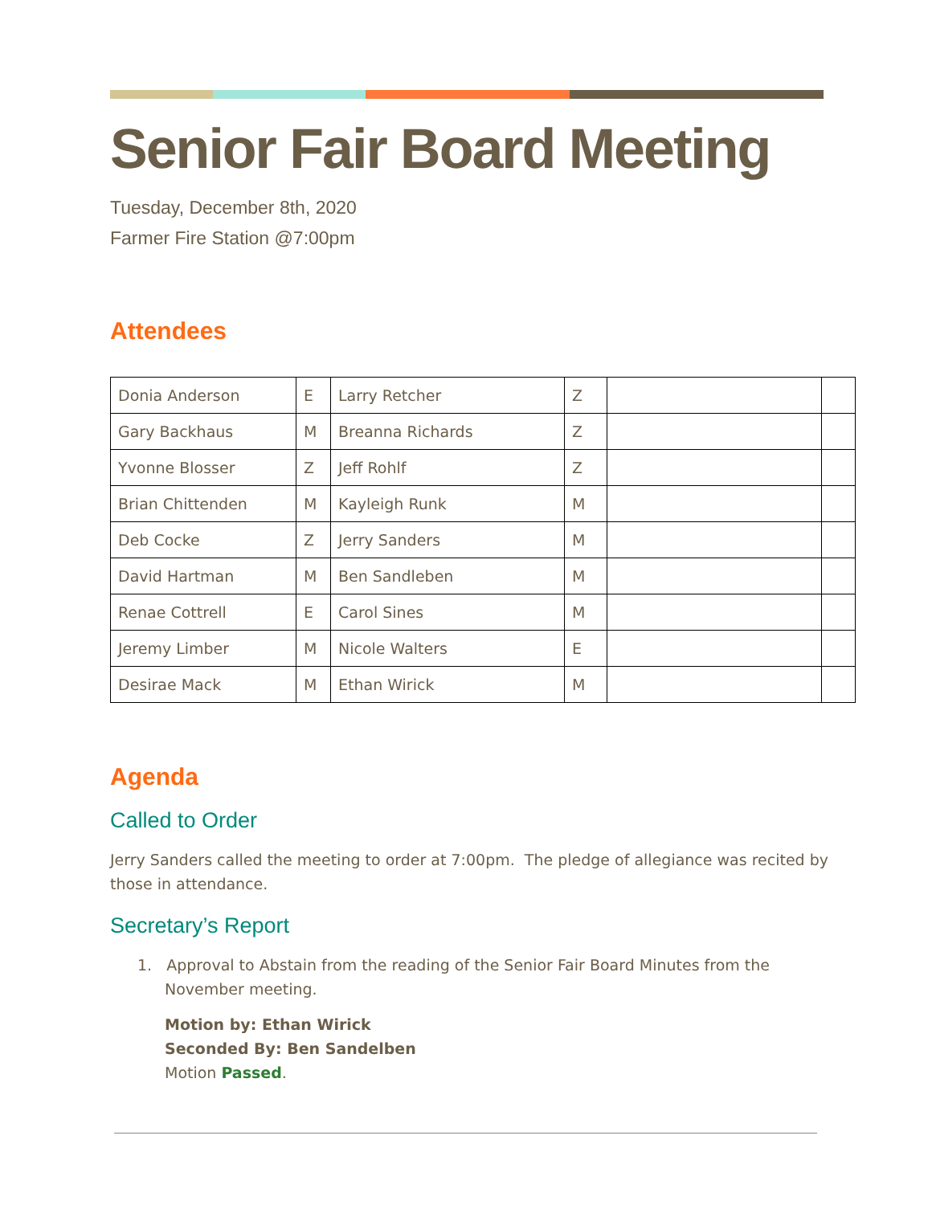Senior Fair Board Meeting
Tuesday, December 8th, 2020
Farmer Fire Station @7:00pm
Attendees
| Donia Anderson | E | Larry Retcher | Z | | |
| Gary Backhaus | M | Breanna Richards | Z | | |
| Yvonne Blosser | Z | Jeff Rohlf | Z | | |
| Brian Chittenden | M | Kayleigh Runk | M | | |
| Deb Cocke | Z | Jerry Sanders | M | | |
| David Hartman | M | Ben Sandleben | M | | |
| Renae Cottrell | E | Carol Sines | M | | |
| Jeremy Limber | M | Nicole Walters | E | | |
| Desirae Mack | M | Ethan Wirick | M | | |
Agenda
Called to Order
Jerry Sanders called the meeting to order at 7:00pm. The pledge of allegiance was recited by those in attendance.
Secretary’s Report
1. Approval to Abstain from the reading of the Senior Fair Board Minutes from the
November meeting.
Motion by: Ethan Wirick
Seconded By: Ben Sandelben
Motion Passed.